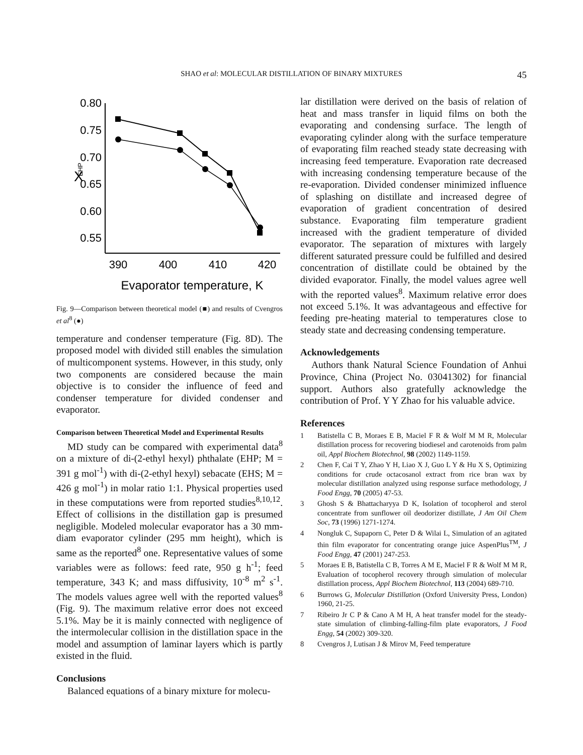SHAO et al: MOLECULAR DISTILLATION OF BINARY MIXTURES 45
0.80
0.75
0.70
0.65
0.60
0.55
390
400
410
420
Evaporator temperature, K
X
EHP
Fig. 9—Comparison between theoretical model (■) and results of Cvengros et al<sup>8</sup> (●)
temperature and condenser temperature (Fig. 8D). The proposed model with divided still enables the simulation of multicomponent systems. However, in this study, only two components are considered because the main objective is to consider the influence of feed and condenser temperature for divided condenser and evaporator.
Comparison between Theoretical Model and Experimental Results
MD study can be compared with experimental data<sup>8</sup> on a mixture of di-(2-ethyl hexyl) phthalate (EHP; M = 391 g mol<sup>-1</sup>) with di-(2-ethyl hexyl) sebacate (EHS; M = 426 g mol<sup>-1</sup>) in molar ratio 1:1. Physical properties used in these computations were from reported studies<sup>8,10,12</sup>. Effect of collisions in the distillation gap is presumed negligible. Modeled molecular evaporator has a 30 mm-diam evaporator cylinder (295 mm height), which is same as the reported<sup>8</sup> one. Representative values of some variables were as follows: feed rate, 950 g h<sup>-1</sup>; feed temperature, 343 K; and mass diffusivity, 10<sup>-8</sup> m<sup>2</sup> s<sup>-1</sup>. The models values agree well with the reported values<sup>8</sup> (Fig. 9). The maximum relative error does not exceed 5.1%. May be it is mainly connected with negligence of the intermolecular collision in the distillation space in the model and assumption of laminar layers which is partly existed in the fluid.
Conclusions
Balanced equations of a binary mixture for molecu-
lar distillation were derived on the basis of relation of heat and mass transfer in liquid films on both the evaporating and condensing surface. The length of evaporating cylinder along with the surface temperature of evaporating film reached steady state decreasing with increasing feed temperature. Evaporation rate decreased with increasing condensing temperature because of the re-evaporation. Divided condenser minimized influence of splashing on distillate and increased degree of evaporation of gradient concentration of desired substance. Evaporating film temperature gradient increased with the gradient temperature of divided evaporator. The separation of mixtures with largely different saturated pressure could be fulfilled and desired concentration of distillate could be obtained by the divided evaporator. Finally, the model values agree well with the reported values<sup>8</sup>. Maximum relative error does not exceed 5.1%. It was advantageous and effective for feeding pre-heating material to temperatures close to steady state and decreasing condensing temperature.
Acknowledgements
Authors thank Natural Science Foundation of Anhui Province, China (Project No. 03041302) for financial support. Authors also gratefully acknowledge the contribution of Prof. Y Y Zhao for his valuable advice.
References
1 Batistella C B, Moraes E B, Maciel F R & Wolf M M R, Molecular distillation process for recovering biodiesel and carotenoids from palm oil, Appl Biochem Biotechnol, 98 (2002) 1149-1159.
2 Chen F, Cai T Y, Zhao Y H, Liao X J, Guo L Y & Hu X S, Optimizing conditions for crude octacosanol extract from rice bran wax by molecular distillation analyzed using response surface methodology, J Food Engg, 70 (2005) 47-53.
3 Ghosh S & Bhattacharyya D K, Isolation of tocopherol and sterol concentrate from sunflower oil deodorizer distillate, J Am Oil Chem Soc, 73 (1996) 1271-1274.
4 Nongluk C, Supaporn C, Peter D & Wilai L, Simulation of an agitated thin film evaporator for concentrating orange juice AspenPlus<sup>TM</sup>, J Food Engg, 47 (2001) 247-253.
5 Moraes E B, Batistella C B, Torres A M E, Maciel F R & Wolf M M R, Evaluation of tocopherol recovery through simulation of molecular distillation process, Appl Biochem Biotechnol, 113 (2004) 689-710.
6 Burrows G, Molecular Distillation (Oxford University Press, London) 1960, 21-25.
7 Ribeiro Jr C P & Cano A M H, A heat transfer model for the steady-state simulation of climbing-falling-film plate evaporators, J Food Engg, 54 (2002) 309-320.
8 Cvengros J, Lutisan J & Mirov M, Feed temperature